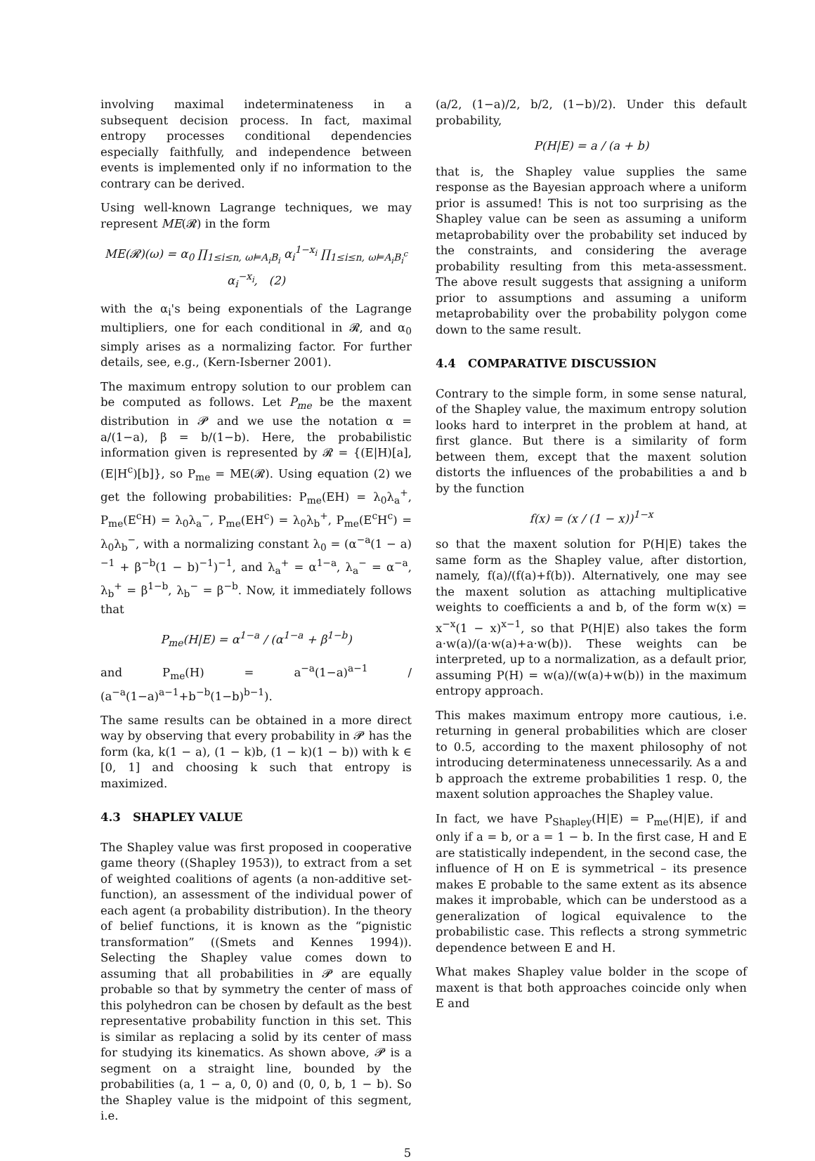involving maximal indeterminateness in a subsequent decision process. In fact, maximal entropy processes conditional dependencies especially faithfully, and independence between events is implemented only if no information to the contrary can be derived.
Using well-known Lagrange techniques, we may represent ME(𝓡) in the form
ME(𝓡)(ω) = α<sub>0</sub> ∏<sub>1≤i≤n, ω⊨A<sub>i</sub>B<sub>i</sub></sub> α<sub>i</sub><sup>1−x<sub>i</sub></sup> ∏<sub>1≤i≤n, ω⊨A<sub>i</sub>B<sub>i</sub><sup>c</sup></sub> α<sub>i</sub><sup>−x<sub>i</sub></sup>, (2)
with the α<sub>i</sub>'s being exponentials of the Lagrange multipliers, one for each conditional in 𝓡, and α<sub>0</sub> simply arises as a normalizing factor. For further details, see, e.g., (Kern-Isberner 2001).
The maximum entropy solution to our problem can be computed as follows. Let P<sub>me</sub> be the maxent distribution in 𝓟 and we use the notation α = a/(1−a), β = b/(1−b). Here, the probabilistic information given is represented by 𝓡 = {(E|H)[a], (E|H<sup>c</sup>)[b]}, so P<sub>me</sub> = ME(𝓡). Using equation (2) we get the following probabilities: P<sub>me</sub>(EH) = λ<sub>0</sub>λ<sub>a</sub><sup>+</sup>, P<sub>me</sub>(E<sup>c</sup>H) = λ<sub>0</sub>λ<sub>a</sub><sup>−</sup>, P<sub>me</sub>(EH<sup>c</sup>) = λ<sub>0</sub>λ<sub>b</sub><sup>+</sup>, P<sub>me</sub>(E<sup>c</sup>H<sup>c</sup>) = λ<sub>0</sub>λ<sub>b</sub><sup>−</sup>, with a normalizing constant λ<sub>0</sub> = (α<sup>−a</sup>(1 − a)<sup>−1</sup> + β<sup>−b</sup>(1 − b)<sup>−1</sup>)<sup>−1</sup>, and λ<sub>a</sub><sup>+</sup> = α<sup>1−a</sup>, λ<sub>a</sub><sup>−</sup> = α<sup>−a</sup>, λ<sub>b</sub><sup>+</sup> = β<sup>1−b</sup>, λ<sub>b</sub><sup>−</sup> = β<sup>−b</sup>. Now, it immediately follows that
P<sub>me</sub>(H|E) = α<sup>1−a</sup> / (α<sup>1−a</sup> + β<sup>1−b</sup>)
and P<sub>me</sub>(H) = a<sup>−a</sup>(1−a)<sup>a−1</sup> / (a<sup>−a</sup>(1−a)<sup>a−1</sup>+b<sup>−b</sup>(1−b)<sup>b−1</sup>).
The same results can be obtained in a more direct way by observing that every probability in 𝓟 has the form (ka, k(1 − a), (1 − k)b, (1 − k)(1 − b)) with k ∈ [0, 1] and choosing k such that entropy is maximized.
4.3 SHAPLEY VALUE
The Shapley value was first proposed in cooperative game theory ((Shapley 1953)), to extract from a set of weighted coalitions of agents (a non-additive set-function), an assessment of the individual power of each agent (a probability distribution). In the theory of belief functions, it is known as the “pignistic transformation” ((Smets and Kennes 1994)). Selecting the Shapley value comes down to assuming that all probabilities in 𝓟 are equally probable so that by symmetry the center of mass of this polyhedron can be chosen by default as the best representative probability function in this set. This is similar as replacing a solid by its center of mass for studying its kinematics. As shown above, 𝓟 is a segment on a straight line, bounded by the probabilities (a, 1 − a, 0, 0) and (0, 0, b, 1 − b). So the Shapley value is the midpoint of this segment, i.e.
(a/2, (1−a)/2, b/2, (1−b)/2). Under this default probability,
P(H|E) = a / (a + b)
that is, the Shapley value supplies the same response as the Bayesian approach where a uniform prior is assumed! This is not too surprising as the Shapley value can be seen as assuming a uniform metaprobability over the probability set induced by the constraints, and considering the average probability resulting from this meta-assessment. The above result suggests that assigning a uniform prior to assumptions and assuming a uniform metaprobability over the probability polygon come down to the same result.
4.4 COMPARATIVE DISCUSSION
Contrary to the simple form, in some sense natural, of the Shapley value, the maximum entropy solution looks hard to interpret in the problem at hand, at first glance. But there is a similarity of form between them, except that the maxent solution distorts the influences of the probabilities a and b by the function
f(x) = (x / (1 − x))<sup>1−x</sup>
so that the maxent solution for P(H|E) takes the same form as the Shapley value, after distortion, namely, f(a)/(f(a)+f(b)). Alternatively, one may see the maxent solution as attaching multiplicative weights to coefficients a and b, of the form w(x) = x<sup>−x</sup>(1 − x)<sup>x−1</sup>, so that P(H|E) also takes the form a·w(a)/(a·w(a)+a·w(b)). These weights can be interpreted, up to a normalization, as a default prior, assuming P(H) = w(a)/(w(a)+w(b)) in the maximum entropy approach.
This makes maximum entropy more cautious, i.e. returning in general probabilities which are closer to 0.5, according to the maxent philosophy of not introducing determinateness unnecessarily. As a and b approach the extreme probabilities 1 resp. 0, the maxent solution approaches the Shapley value.
In fact, we have P<sub>Shapley</sub>(H|E) = P<sub>me</sub>(H|E), if and only if a = b, or a = 1 − b. In the first case, H and E are statistically independent, in the second case, the influence of H on E is symmetrical – its presence makes E probable to the same extent as its absence makes it improbable, which can be understood as a generalization of logical equivalence to the probabilistic case. This reflects a strong symmetric dependence between E and H.
What makes Shapley value bolder in the scope of maxent is that both approaches coincide only when E and
5